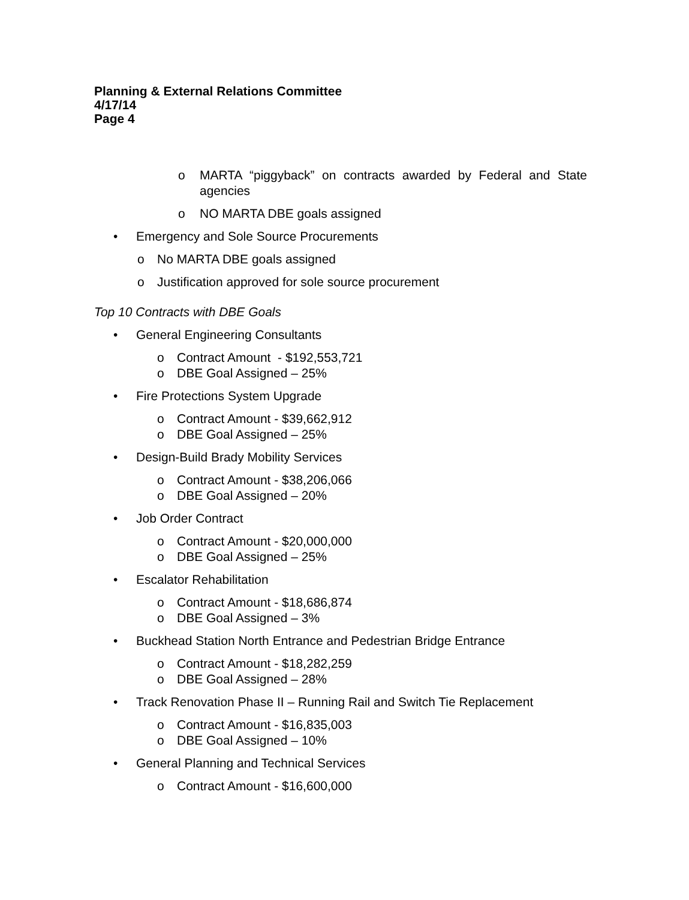Planning & External Relations Committee
4/17/14
Page 4
o MARTA “piggyback” on contracts awarded by Federal and State agencies
o NO MARTA DBE goals assigned
• Emergency and Sole Source Procurements
o No MARTA DBE goals assigned
o Justification approved for sole source procurement
Top 10 Contracts with DBE Goals
• General Engineering Consultants
o Contract Amount - $192,553,721
o DBE Goal Assigned – 25%
• Fire Protections System Upgrade
o Contract Amount - $39,662,912
o DBE Goal Assigned – 25%
• Design-Build Brady Mobility Services
o Contract Amount - $38,206,066
o DBE Goal Assigned – 20%
• Job Order Contract
o Contract Amount - $20,000,000
o DBE Goal Assigned – 25%
• Escalator Rehabilitation
o Contract Amount - $18,686,874
o DBE Goal Assigned – 3%
• Buckhead Station North Entrance and Pedestrian Bridge Entrance
o Contract Amount - $18,282,259
o DBE Goal Assigned – 28%
• Track Renovation Phase II – Running Rail and Switch Tie Replacement
o Contract Amount - $16,835,003
o DBE Goal Assigned – 10%
• General Planning and Technical Services
o Contract Amount - $16,600,000